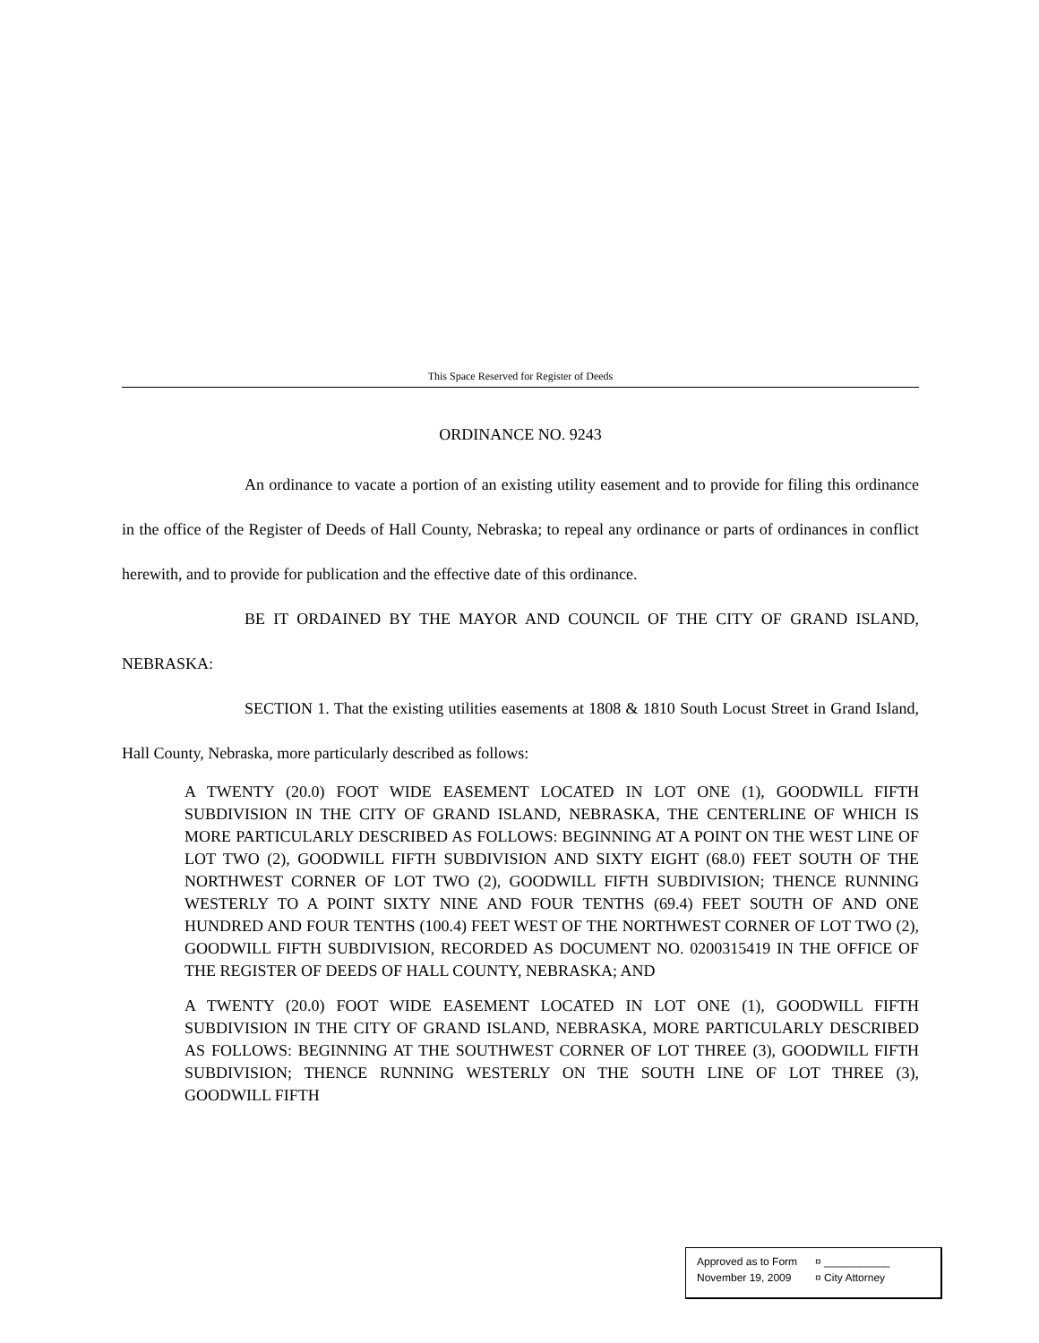This Space Reserved for Register of Deeds
ORDINANCE NO. 9243
An ordinance to vacate a portion of an existing utility easement and to provide for filing this ordinance in the office of the Register of Deeds of Hall County, Nebraska; to repeal any ordinance or parts of ordinances in conflict herewith, and to provide for publication and the effective date of this ordinance.
BE IT ORDAINED BY THE MAYOR AND COUNCIL OF THE CITY OF GRAND ISLAND, NEBRASKA:
SECTION 1. That the existing utilities easements at 1808 & 1810 South Locust Street in Grand Island, Hall County, Nebraska, more particularly described as follows:
A TWENTY (20.0) FOOT WIDE EASEMENT LOCATED IN LOT ONE (1), GOODWILL FIFTH SUBDIVISION IN THE CITY OF GRAND ISLAND, NEBRASKA, THE CENTERLINE OF WHICH IS MORE PARTICULARLY DESCRIBED AS FOLLOWS: BEGINNING AT A POINT ON THE WEST LINE OF LOT TWO (2), GOODWILL FIFTH SUBDIVISION AND SIXTY EIGHT (68.0) FEET SOUTH OF THE NORTHWEST CORNER OF LOT TWO (2), GOODWILL FIFTH SUBDIVISION; THENCE RUNNING WESTERLY TO A POINT SIXTY NINE AND FOUR TENTHS (69.4) FEET SOUTH OF AND ONE HUNDRED AND FOUR TENTHS (100.4) FEET WEST OF THE NORTHWEST CORNER OF LOT TWO (2), GOODWILL FIFTH SUBDIVISION, RECORDED AS DOCUMENT NO. 0200315419 IN THE OFFICE OF THE REGISTER OF DEEDS OF HALL COUNTY, NEBRASKA; AND
A TWENTY (20.0) FOOT WIDE EASEMENT LOCATED IN LOT ONE (1), GOODWILL FIFTH SUBDIVISION IN THE CITY OF GRAND ISLAND, NEBRASKA, MORE PARTICULARLY DESCRIBED AS FOLLOWS: BEGINNING AT THE SOUTHWEST CORNER OF LOT THREE (3), GOODWILL FIFTH SUBDIVISION; THENCE RUNNING WESTERLY ON THE SOUTH LINE OF LOT THREE (3), GOODWILL FIFTH
| Approved as to Form | ¤ ___________ |
| November 19, 2009 | ¤ City Attorney |